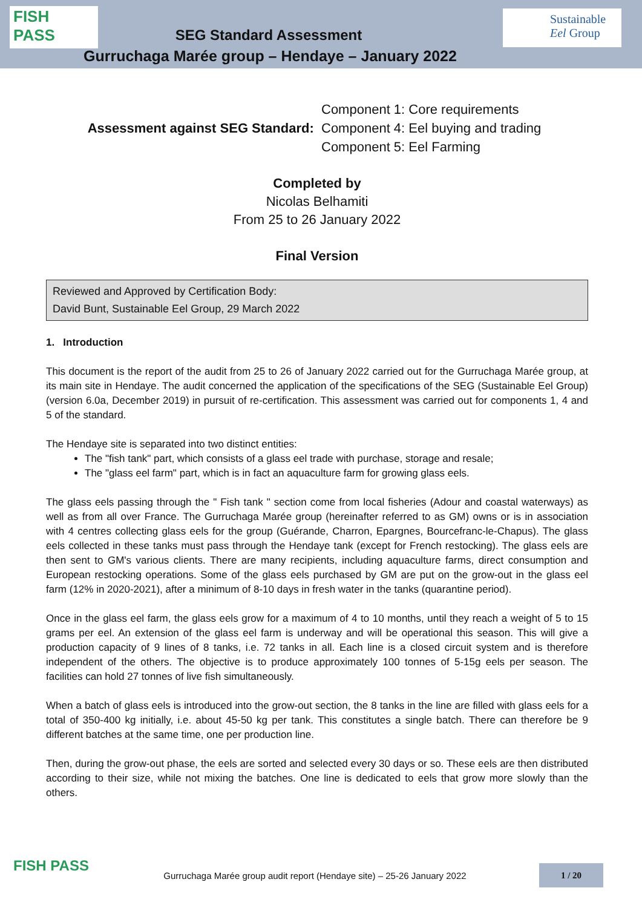FISH PASS
SEG Standard Assessment
Sustainable Eel Group
Gurruchaga Marée group – Hendaye – January 2022
Assessment against SEG Standard:
Component 1: Core requirements
Component 4: Eel buying and trading
Component 5: Eel Farming
Completed by
Nicolas Belhamiti
From 25 to 26 January 2022
Final Version
Reviewed and Approved by Certification Body:
David Bunt, Sustainable Eel Group, 29 March 2022
1. Introduction
This document is the report of the audit from 25 to 26 of January 2022 carried out for the Gurruchaga Marée group, at its main site in Hendaye. The audit concerned the application of the specifications of the SEG (Sustainable Eel Group) (version 6.0a, December 2019) in pursuit of re-certification. This assessment was carried out for components 1, 4 and 5 of the standard.
The Hendaye site is separated into two distinct entities:
The "fish tank" part, which consists of a glass eel trade with purchase, storage and resale;
The "glass eel farm" part, which is in fact an aquaculture farm for growing glass eels.
The glass eels passing through the " Fish tank " section come from local fisheries (Adour and coastal waterways) as well as from all over France. The Gurruchaga Marée group (hereinafter referred to as GM) owns or is in association with 4 centres collecting glass eels for the group (Guérande, Charron, Epargnes, Bourcefranc-le-Chapus). The glass eels collected in these tanks must pass through the Hendaye tank (except for French restocking). The glass eels are then sent to GM's various clients. There are many recipients, including aquaculture farms, direct consumption and European restocking operations. Some of the glass eels purchased by GM are put on the grow-out in the glass eel farm (12% in 2020-2021), after a minimum of 8-10 days in fresh water in the tanks (quarantine period).
Once in the glass eel farm, the glass eels grow for a maximum of 4 to 10 months, until they reach a weight of 5 to 15 grams per eel. An extension of the glass eel farm is underway and will be operational this season. This will give a production capacity of 9 lines of 8 tanks, i.e. 72 tanks in all. Each line is a closed circuit system and is therefore independent of the others. The objective is to produce approximately 100 tonnes of 5-15g eels per season. The facilities can hold 27 tonnes of live fish simultaneously.
When a batch of glass eels is introduced into the grow-out section, the 8 tanks in the line are filled with glass eels for a total of 350-400 kg initially, i.e. about 45-50 kg per tank. This constitutes a single batch. There can therefore be 9 different batches at the same time, one per production line.
Then, during the grow-out phase, the eels are sorted and selected every 30 days or so. These eels are then distributed according to their size, while not mixing the batches. One line is dedicated to eels that grow more slowly than the others.
FISH PASS
Gurruchaga Marée group audit report (Hendaye site) – 25-26 January 2022
1 / 20